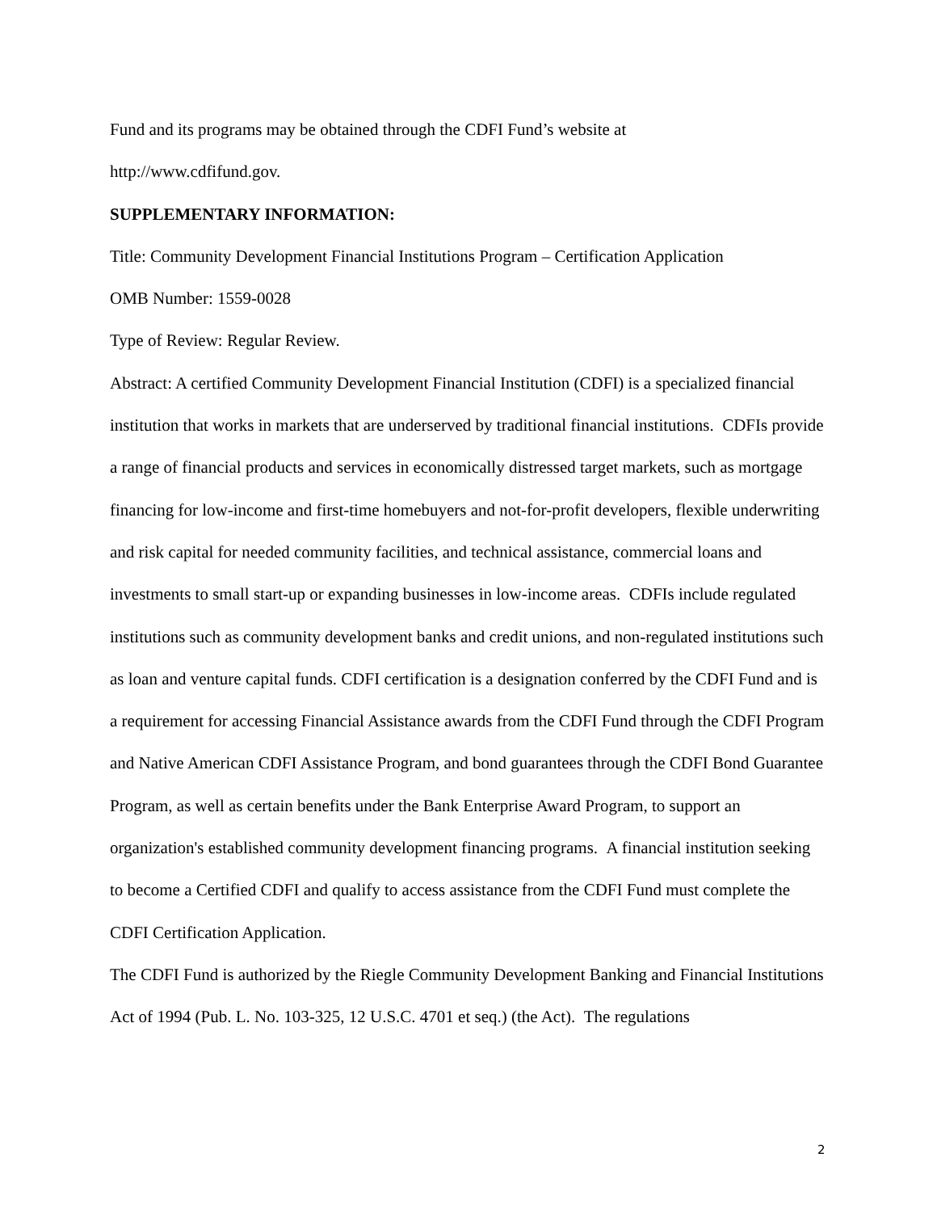Fund and its programs may be obtained through the CDFI Fund’s website at
http://www.cdfifund.gov.
SUPPLEMENTARY INFORMATION:
Title: Community Development Financial Institutions Program – Certification Application
OMB Number: 1559-0028
Type of Review: Regular Review.
Abstract: A certified Community Development Financial Institution (CDFI) is a specialized financial institution that works in markets that are underserved by traditional financial institutions. CDFIs provide a range of financial products and services in economically distressed target markets, such as mortgage financing for low-income and first-time homebuyers and not-for-profit developers, flexible underwriting and risk capital for needed community facilities, and technical assistance, commercial loans and investments to small start-up or expanding businesses in low-income areas. CDFIs include regulated institutions such as community development banks and credit unions, and non-regulated institutions such as loan and venture capital funds. CDFI certification is a designation conferred by the CDFI Fund and is a requirement for accessing Financial Assistance awards from the CDFI Fund through the CDFI Program and Native American CDFI Assistance Program, and bond guarantees through the CDFI Bond Guarantee Program, as well as certain benefits under the Bank Enterprise Award Program, to support an organization's established community development financing programs. A financial institution seeking to become a Certified CDFI and qualify to access assistance from the CDFI Fund must complete the CDFI Certification Application.
The CDFI Fund is authorized by the Riegle Community Development Banking and Financial Institutions Act of 1994 (Pub. L. No. 103-325, 12 U.S.C. 4701 et seq.) (the Act). The regulations
2